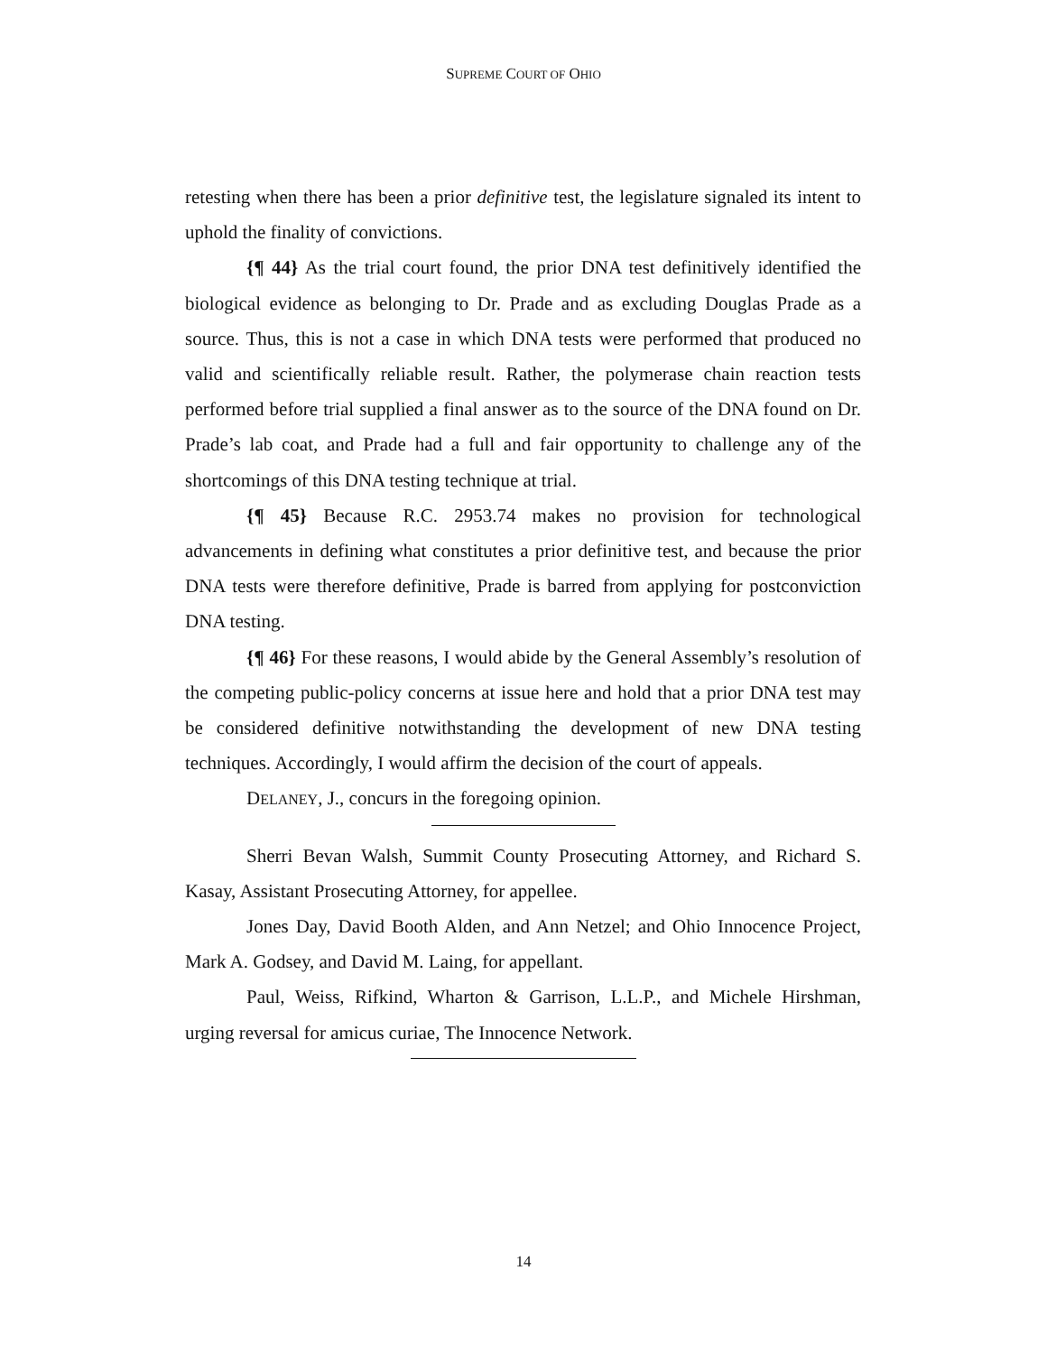SUPREME COURT OF OHIO
retesting when there has been a prior definitive test, the legislature signaled its intent to uphold the finality of convictions.
{¶ 44} As the trial court found, the prior DNA test definitively identified the biological evidence as belonging to Dr. Prade and as excluding Douglas Prade as a source. Thus, this is not a case in which DNA tests were performed that produced no valid and scientifically reliable result. Rather, the polymerase chain reaction tests performed before trial supplied a final answer as to the source of the DNA found on Dr. Prade’s lab coat, and Prade had a full and fair opportunity to challenge any of the shortcomings of this DNA testing technique at trial.
{¶ 45} Because R.C. 2953.74 makes no provision for technological advancements in defining what constitutes a prior definitive test, and because the prior DNA tests were therefore definitive, Prade is barred from applying for postconviction DNA testing.
{¶ 46} For these reasons, I would abide by the General Assembly’s resolution of the competing public-policy concerns at issue here and hold that a prior DNA test may be considered definitive notwithstanding the development of new DNA testing techniques. Accordingly, I would affirm the decision of the court of appeals.
DELANEY, J., concurs in the foregoing opinion.
Sherri Bevan Walsh, Summit County Prosecuting Attorney, and Richard S. Kasay, Assistant Prosecuting Attorney, for appellee.
Jones Day, David Booth Alden, and Ann Netzel; and Ohio Innocence Project, Mark A. Godsey, and David M. Laing, for appellant.
Paul, Weiss, Rifkind, Wharton & Garrison, L.L.P., and Michele Hirshman, urging reversal for amicus curiae, The Innocence Network.
14